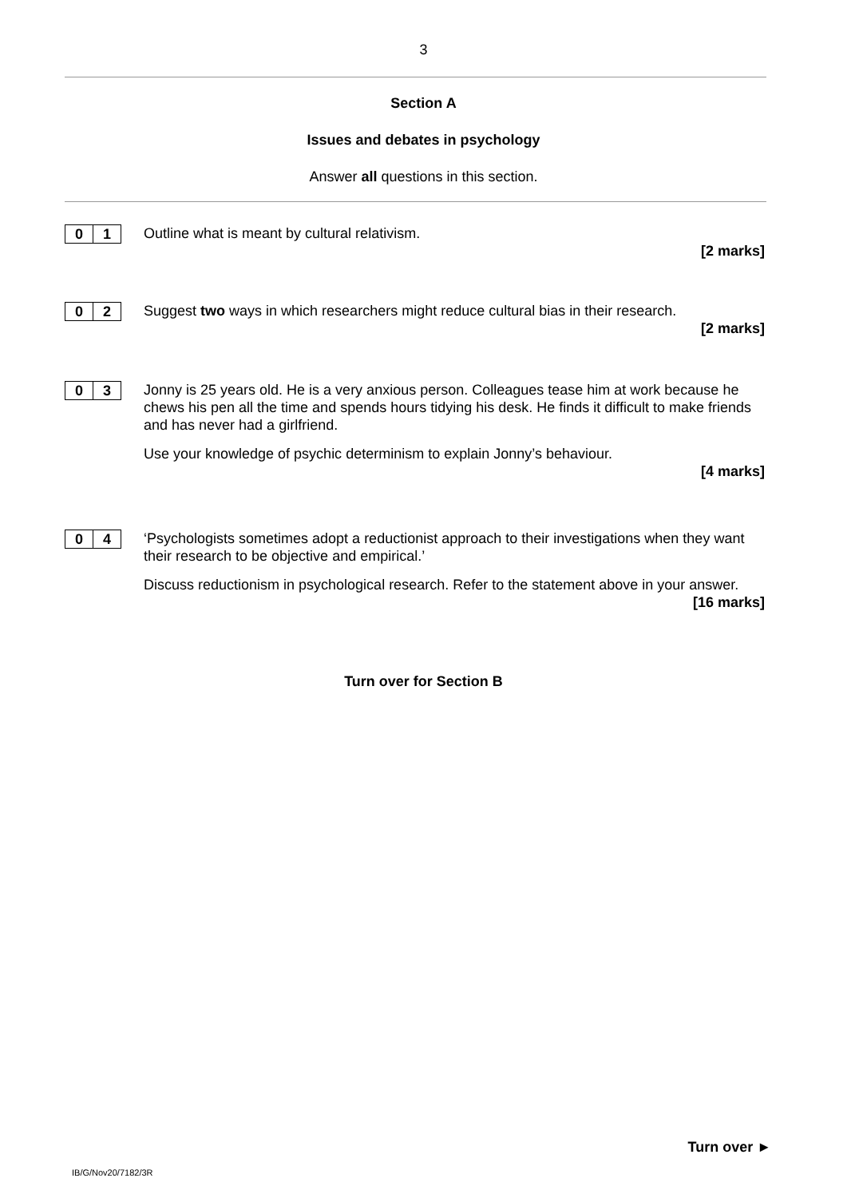3
Section A
Issues and debates in psychology
Answer all questions in this section.
0 1
Outline what is meant by cultural relativism.
[2 marks]
0 2
Suggest two ways in which researchers might reduce cultural bias in their research.
[2 marks]
0 3
Jonny is 25 years old. He is a very anxious person. Colleagues tease him at work because he chews his pen all the time and spends hours tidying his desk. He finds it difficult to make friends and has never had a girlfriend.
Use your knowledge of psychic determinism to explain Jonny’s behaviour.
[4 marks]
0 4
‘Psychologists sometimes adopt a reductionist approach to their investigations when they want their research to be objective and empirical.’
Discuss reductionism in psychological research. Refer to the statement above in your answer.
[16 marks]
Turn over for Section B
Turn over ►
IB/G/Nov20/7182/3R